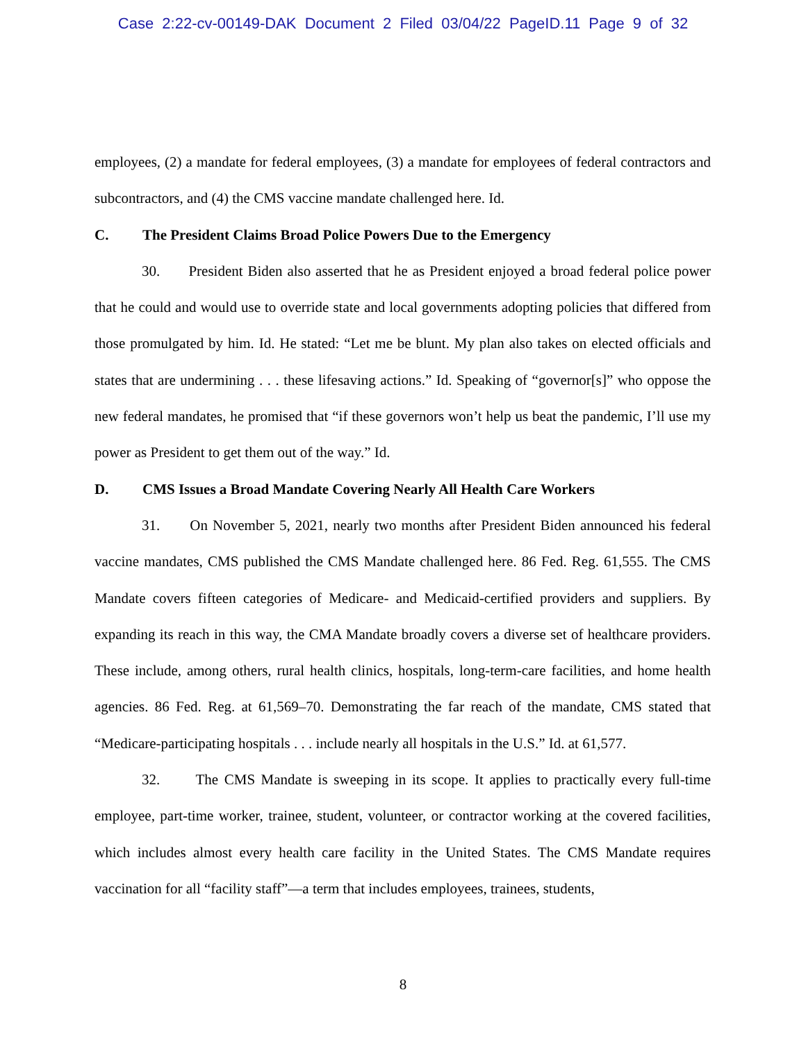Case 2:22-cv-00149-DAK Document 2 Filed 03/04/22 PageID.11 Page 9 of 32
employees, (2) a mandate for federal employees, (3) a mandate for employees of federal contractors and subcontractors, and (4) the CMS vaccine mandate challenged here. Id.
C. The President Claims Broad Police Powers Due to the Emergency
30. President Biden also asserted that he as President enjoyed a broad federal police power that he could and would use to override state and local governments adopting policies that differed from those promulgated by him. Id. He stated: “Let me be blunt. My plan also takes on elected officials and states that are undermining . . . these lifesaving actions.” Id. Speaking of “governor[s]” who oppose the new federal mandates, he promised that “if these governors won’t help us beat the pandemic, I’ll use my power as President to get them out of the way.” Id.
D. CMS Issues a Broad Mandate Covering Nearly All Health Care Workers
31. On November 5, 2021, nearly two months after President Biden announced his federal vaccine mandates, CMS published the CMS Mandate challenged here. 86 Fed. Reg. 61,555. The CMS Mandate covers fifteen categories of Medicare- and Medicaid-certified providers and suppliers. By expanding its reach in this way, the CMA Mandate broadly covers a diverse set of healthcare providers. These include, among others, rural health clinics, hospitals, long-term-care facilities, and home health agencies. 86 Fed. Reg. at 61,569–70. Demonstrating the far reach of the mandate, CMS stated that “Medicare-participating hospitals . . . include nearly all hospitals in the U.S.” Id. at 61,577.
32. The CMS Mandate is sweeping in its scope. It applies to practically every full-time employee, part-time worker, trainee, student, volunteer, or contractor working at the covered facilities, which includes almost every health care facility in the United States. The CMS Mandate requires vaccination for all “facility staff”—a term that includes employees, trainees, students,
8